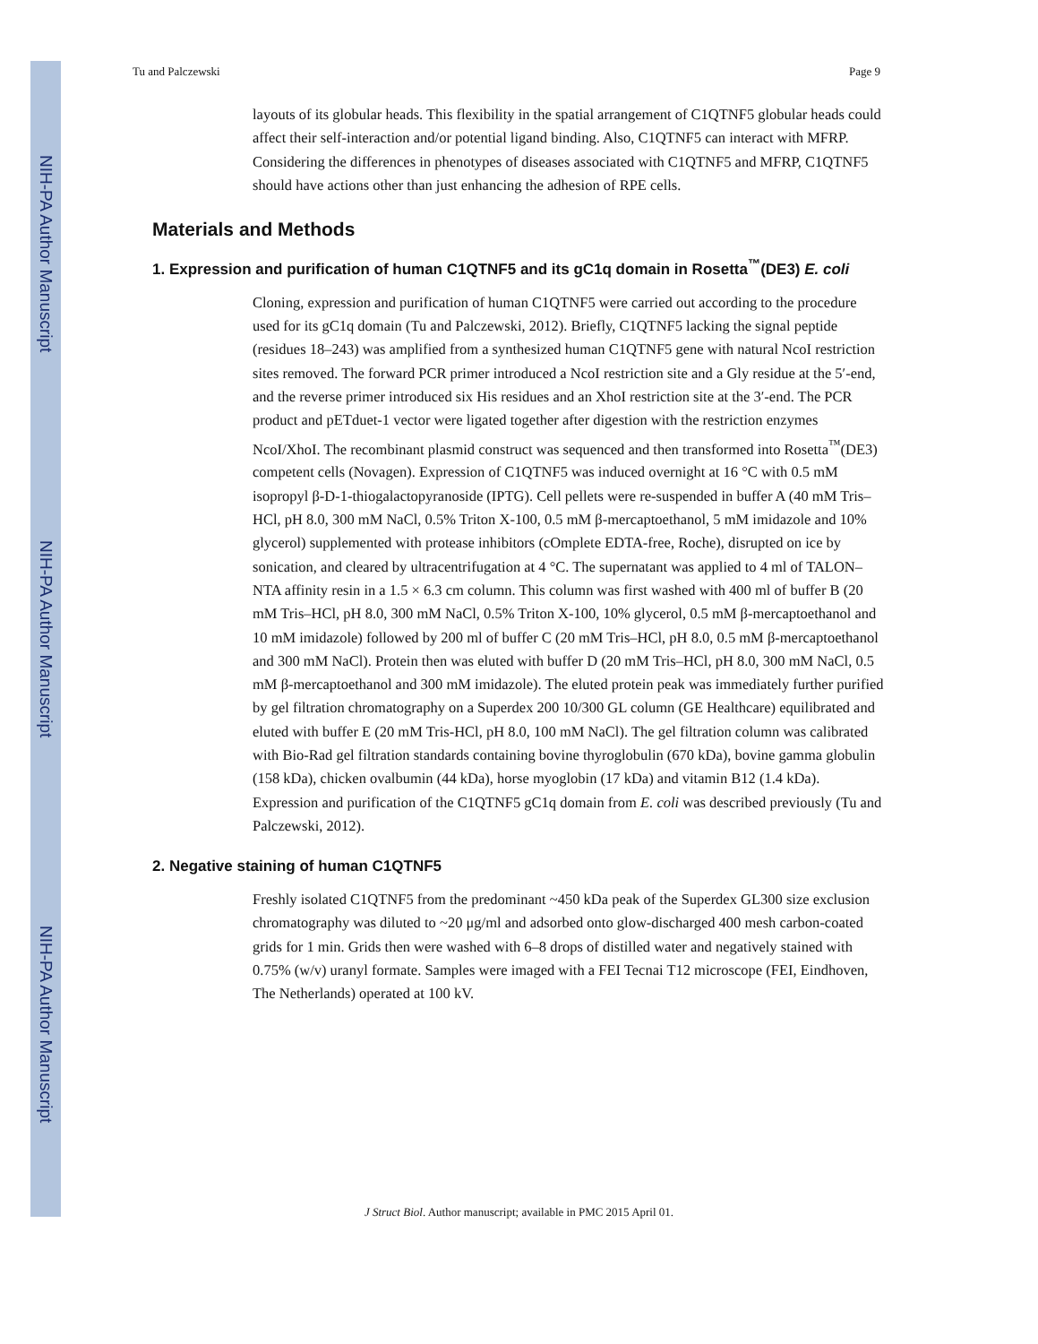NIH-PA Author Manuscript
NIH-PA Author Manuscript
NIH-PA Author Manuscript
Tu and Palczewski Page 9
layouts of its globular heads. This flexibility in the spatial arrangement of C1QTNF5 globular heads could affect their self-interaction and/or potential ligand binding. Also, C1QTNF5 can interact with MFRP. Considering the differences in phenotypes of diseases associated with C1QTNF5 and MFRP, C1QTNF5 should have actions other than just enhancing the adhesion of RPE cells.
Materials and Methods
1. Expression and purification of human C1QTNF5 and its gC1q domain in Rosetta<sup>™</sup>(DE3) E. coli
Cloning, expression and purification of human C1QTNF5 were carried out according to the procedure used for its gC1q domain (Tu and Palczewski, 2012). Briefly, C1QTNF5 lacking the signal peptide (residues 18–243) was amplified from a synthesized human C1QTNF5 gene with natural NcoI restriction sites removed. The forward PCR primer introduced a NcoI restriction site and a Gly residue at the 5′-end, and the reverse primer introduced six His residues and an XhoI restriction site at the 3′-end. The PCR product and pETduet-1 vector were ligated together after digestion with the restriction enzymes NcoI/XhoI. The recombinant plasmid construct was sequenced and then transformed into Rosetta<sup>™</sup>(DE3) competent cells (Novagen). Expression of C1QTNF5 was induced overnight at 16 °C with 0.5 mM isopropyl β-D-1-thiogalactopyranoside (IPTG). Cell pellets were re-suspended in buffer A (40 mM Tris–HCl, pH 8.0, 300 mM NaCl, 0.5% Triton X-100, 0.5 mM β-mercaptoethanol, 5 mM imidazole and 10% glycerol) supplemented with protease inhibitors (cOmplete EDTA-free, Roche), disrupted on ice by sonication, and cleared by ultracentrifugation at 4 °C. The supernatant was applied to 4 ml of TALON–NTA affinity resin in a 1.5 × 6.3 cm column. This column was first washed with 400 ml of buffer B (20 mM Tris–HCl, pH 8.0, 300 mM NaCl, 0.5% Triton X-100, 10% glycerol, 0.5 mM β-mercaptoethanol and 10 mM imidazole) followed by 200 ml of buffer C (20 mM Tris–HCl, pH 8.0, 0.5 mM β-mercaptoethanol and 300 mM NaCl). Protein then was eluted with buffer D (20 mM Tris–HCl, pH 8.0, 300 mM NaCl, 0.5 mM β-mercaptoethanol and 300 mM imidazole). The eluted protein peak was immediately further purified by gel filtration chromatography on a Superdex 200 10/300 GL column (GE Healthcare) equilibrated and eluted with buffer E (20 mM Tris-HCl, pH 8.0, 100 mM NaCl). The gel filtration column was calibrated with Bio-Rad gel filtration standards containing bovine thyroglobulin (670 kDa), bovine gamma globulin (158 kDa), chicken ovalbumin (44 kDa), horse myoglobin (17 kDa) and vitamin B12 (1.4 kDa). Expression and purification of the C1QTNF5 gC1q domain from E. coli was described previously (Tu and Palczewski, 2012).
2. Negative staining of human C1QTNF5
Freshly isolated C1QTNF5 from the predominant ~450 kDa peak of the Superdex GL300 size exclusion chromatography was diluted to ~20 μg/ml and adsorbed onto glow-discharged 400 mesh carbon-coated grids for 1 min. Grids then were washed with 6–8 drops of distilled water and negatively stained with 0.75% (w/v) uranyl formate. Samples were imaged with a FEI Tecnai T12 microscope (FEI, Eindhoven, The Netherlands) operated at 100 kV.
J Struct Biol. Author manuscript; available in PMC 2015 April 01.